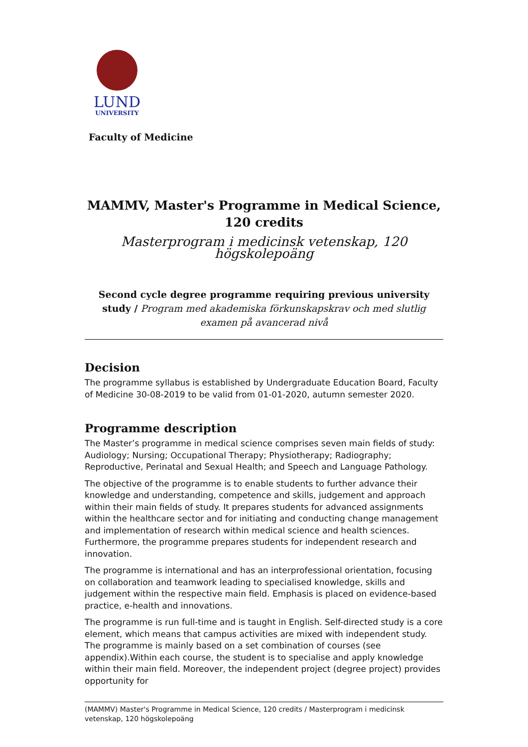LUND
UNIVERSITY
Faculty of Medicine
MAMMV, Master's Programme in Medical Science, 120 credits
Masterprogram i medicinsk vetenskap, 120 högskolepoäng
Second cycle degree programme requiring previous university study / Program med akademiska förkunskapskrav och med slutlig examen på avancerad nivå
Decision
The programme syllabus is established by Undergraduate Education Board, Faculty of Medicine 30-08-2019 to be valid from 01-01-2020, autumn semester 2020.
Programme description
The Master’s programme in medical science comprises seven main fields of study: Audiology; Nursing; Occupational Therapy; Physiotherapy; Radiography; Reproductive, Perinatal and Sexual Health; and Speech and Language Pathology.
The objective of the programme is to enable students to further advance their knowledge and understanding, competence and skills, judgement and approach within their main fields of study. It prepares students for advanced assignments within the healthcare sector and for initiating and conducting change management and implementation of research within medical science and health sciences. Furthermore, the programme prepares students for independent research and innovation.
The programme is international and has an interprofessional orientation, focusing on collaboration and teamwork leading to specialised knowledge, skills and judgement within the respective main field. Emphasis is placed on evidence-based practice, e-health and innovations.
The programme is run full-time and is taught in English. Self-directed study is a core element, which means that campus activities are mixed with independent study. The programme is mainly based on a set combination of courses (see appendix).Within each course, the student is to specialise and apply knowledge within their main field. Moreover, the independent project (degree project) provides opportunity for
(MAMMV) Master's Programme in Medical Science, 120 credits / Masterprogram i medicinsk vetenskap, 120 högskolepoäng